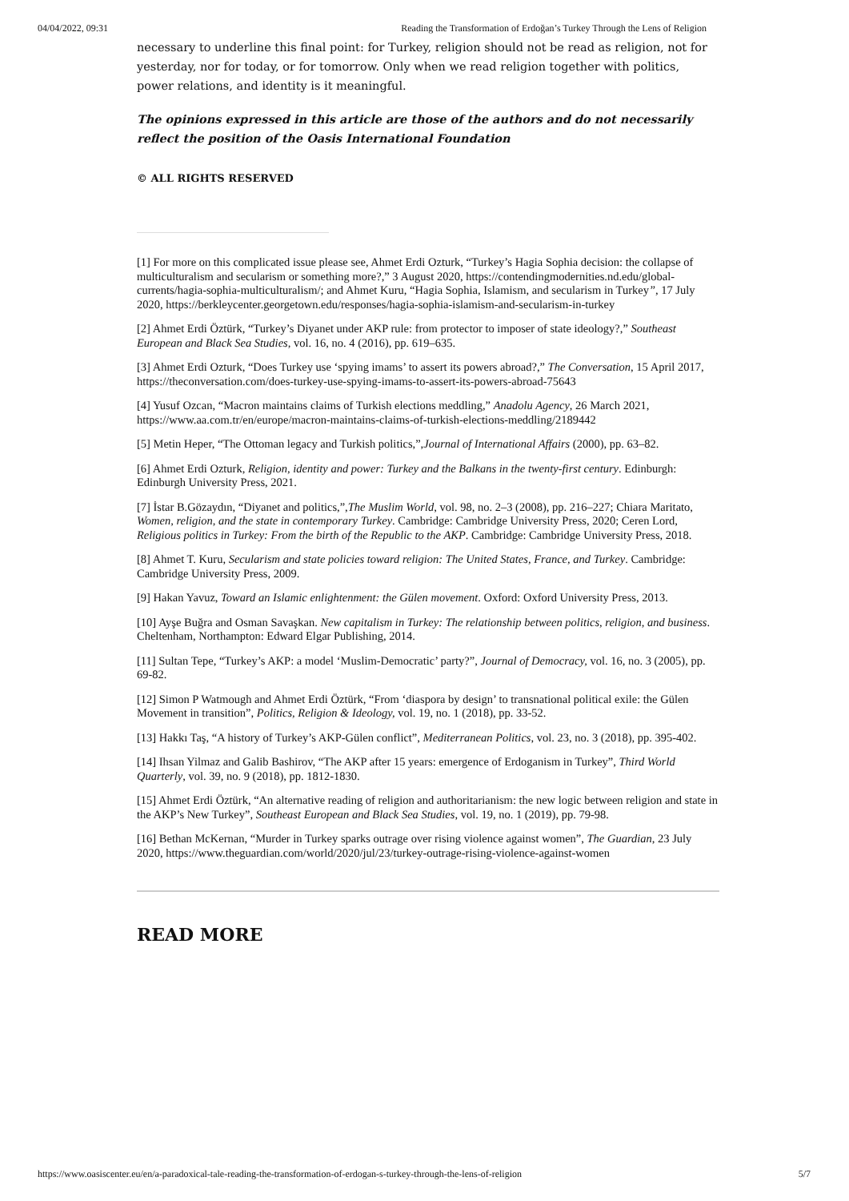04/04/2022, 09:31 Reading the Transformation of Erdoğan’s Turkey Through the Lens of Religion
necessary to underline this final point: for Turkey, religion should not be read as religion, not for yesterday, nor for today, or for tomorrow. Only when we read religion together with politics, power relations, and identity is it meaningful.
The opinions expressed in this article are those of the authors and do not necessarily reflect the position of the Oasis International Foundation
© ALL RIGHTS RESERVED
[1] For more on this complicated issue please see, Ahmet Erdi Ozturk, “Turkey’s Hagia Sophia decision: the collapse of multiculturalism and secularism or something more?,” 3 August 2020, https://contendingmodernities.nd.edu/global-currents/hagia-sophia-multiculturalism/; and Ahmet Kuru, “Hagia Sophia, Islamism, and secularism in Turkey”, 17 July 2020, https://berkleycenter.georgetown.edu/responses/hagia-sophia-islamism-and-secularism-in-turkey
[2] Ahmet Erdi Öztürk, “Turkey’s Diyanet under AKP rule: from protector to imposer of state ideology?,” Southeast European and Black Sea Studies, vol. 16, no. 4 (2016), pp. 619–635.
[3] Ahmet Erdi Ozturk, “Does Turkey use ‘spying imams’ to assert its powers abroad?,” The Conversation, 15 April 2017, https://theconversation.com/does-turkey-use-spying-imams-to-assert-its-powers-abroad-75643
[4] Yusuf Ozcan, “Macron maintains claims of Turkish elections meddling,” Anadolu Agency, 26 March 2021, https://www.aa.com.tr/en/europe/macron-maintains-claims-of-turkish-elections-meddling/2189442
[5] Metin Heper, “The Ottoman legacy and Turkish politics,”,Journal of International Affairs (2000), pp. 63–82.
[6] Ahmet Erdi Ozturk, Religion, identity and power: Turkey and the Balkans in the twenty-first century. Edinburgh: Edinburgh University Press, 2021.
[7] İstar B.Gözaydın, “Diyanet and politics,”,The Muslim World, vol. 98, no. 2–3 (2008), pp. 216–227; Chiara Maritato, Women, religion, and the state in contemporary Turkey. Cambridge: Cambridge University Press, 2020; Ceren Lord, Religious politics in Turkey: From the birth of the Republic to the AKP. Cambridge: Cambridge University Press, 2018.
[8] Ahmet T. Kuru, Secularism and state policies toward religion: The United States, France, and Turkey. Cambridge: Cambridge University Press, 2009.
[9] Hakan Yavuz, Toward an Islamic enlightenment: the Gülen movement. Oxford: Oxford University Press, 2013.
[10] Ayşe Buğra and Osman Savaşkan. New capitalism in Turkey: The relationship between politics, religion, and business. Cheltenham, Northampton: Edward Elgar Publishing, 2014.
[11] Sultan Tepe, “Turkey’s AKP: a model ‘Muslim-Democratic’ party?”, Journal of Democracy, vol. 16, no. 3 (2005), pp. 69-82.
[12] Simon P Watmough and Ahmet Erdi Öztürk, “From ‘diaspora by design’ to transnational political exile: the Gülen Movement in transition”, Politics, Religion & Ideology, vol. 19, no. 1 (2018), pp. 33-52.
[13] Hakkı Taş, “A history of Turkey’s AKP-Gülen conflict”, Mediterranean Politics, vol. 23, no. 3 (2018), pp. 395-402.
[14] Ihsan Yilmaz and Galib Bashirov, “The AKP after 15 years: emergence of Erdoganism in Turkey”, Third World Quarterly, vol. 39, no. 9 (2018), pp. 1812-1830.
[15] Ahmet Erdi Öztürk, “An alternative reading of religion and authoritarianism: the new logic between religion and state in the AKP’s New Turkey”, Southeast European and Black Sea Studies, vol. 19, no. 1 (2019), pp. 79-98.
[16] Bethan McKernan, “Murder in Turkey sparks outrage over rising violence against women”, The Guardian, 23 July 2020, https://www.theguardian.com/world/2020/jul/23/turkey-outrage-rising-violence-against-women
READ MORE
https://www.oasiscenter.eu/en/a-paradoxical-tale-reading-the-transformation-of-erdogan-s-turkey-through-the-lens-of-religion 5/7